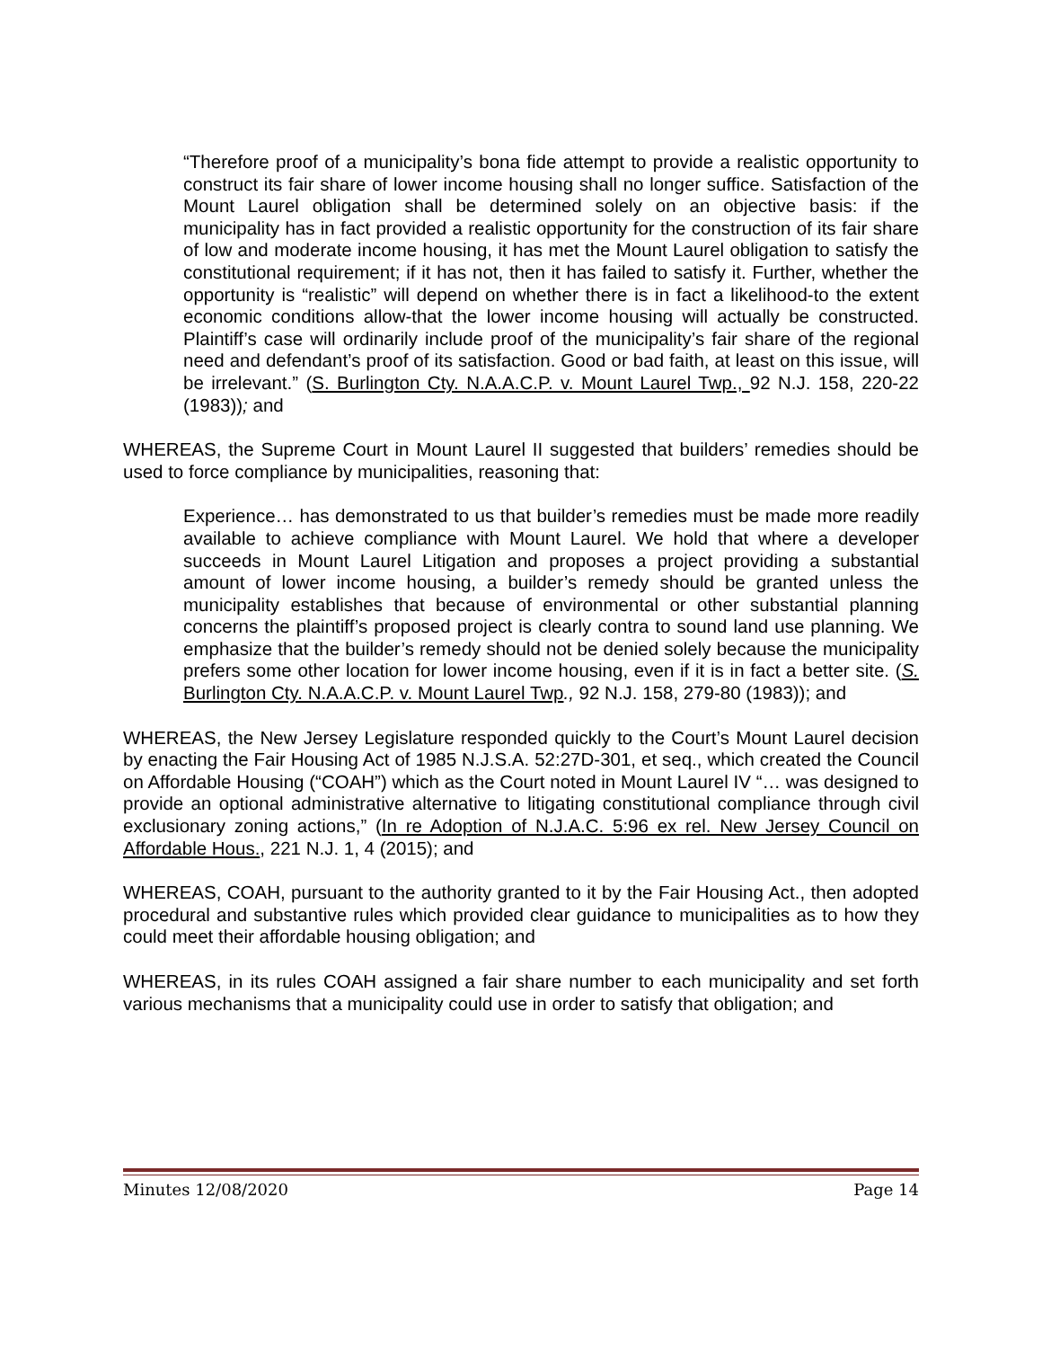“Therefore proof of a municipality’s bona fide attempt to provide a realistic opportunity to construct its fair share of lower income housing shall no longer suffice. Satisfaction of the Mount Laurel obligation shall be determined solely on an objective basis: if the municipality has in fact provided a realistic opportunity for the construction of its fair share of low and moderate income housing, it has met the Mount Laurel obligation to satisfy the constitutional requirement; if it has not, then it has failed to satisfy it. Further, whether the opportunity is “realistic” will depend on whether there is in fact a likelihood-to the extent economic conditions allow-that the lower income housing will actually be constructed. Plaintiff’s case will ordinarily include proof of the municipality’s fair share of the regional need and defendant’s proof of its satisfaction. Good or bad faith, at least on this issue, will be irrelevant.” (S. Burlington Cty. N.A.A.C.P. v. Mount Laurel Twp., 92 N.J. 158, 220-22 (1983)); and
WHEREAS, the Supreme Court in Mount Laurel II suggested that builders’ remedies should be used to force compliance by municipalities, reasoning that:
Experience… has demonstrated to us that builder’s remedies must be made more readily available to achieve compliance with Mount Laurel. We hold that where a developer succeeds in Mount Laurel Litigation and proposes a project providing a substantial amount of lower income housing, a builder’s remedy should be granted unless the municipality establishes that because of environmental or other substantial planning concerns the plaintiff’s proposed project is clearly contra to sound land use planning. We emphasize that the builder’s remedy should not be denied solely because the municipality prefers some other location for lower income housing, even if it is in fact a better site. (S. Burlington Cty. N.A.A.C.P. v. Mount Laurel Twp., 92 N.J. 158, 279-80 (1983)); and
WHEREAS, the New Jersey Legislature responded quickly to the Court’s Mount Laurel decision by enacting the Fair Housing Act of 1985 N.J.S.A. 52:27D-301, et seq., which created the Council on Affordable Housing (“COAH”) which as the Court noted in Mount Laurel IV “… was designed to provide an optional administrative alternative to litigating constitutional compliance through civil exclusionary zoning actions,” (In re Adoption of N.J.A.C. 5:96 ex rel. New Jersey Council on Affordable Hous., 221 N.J. 1, 4 (2015); and
WHEREAS, COAH, pursuant to the authority granted to it by the Fair Housing Act., then adopted procedural and substantive rules which provided clear guidance to municipalities as to how they could meet their affordable housing obligation; and
WHEREAS, in its rules COAH assigned a fair share number to each municipality and set forth various mechanisms that a municipality could use in order to satisfy that obligation; and
Minutes 12/08/2020 Page 14